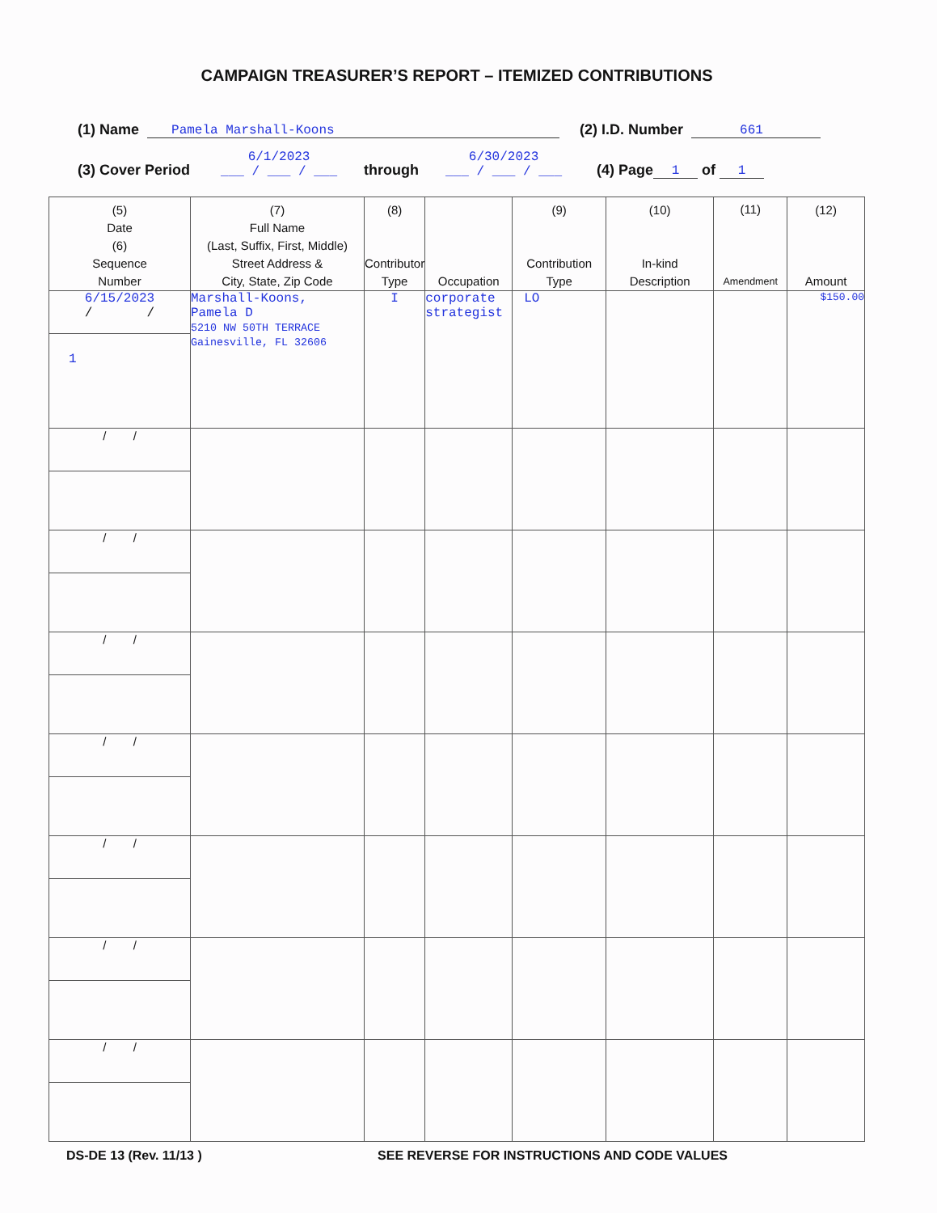CAMPAIGN TREASURER’S REPORT – ITEMIZED CONTRIBUTIONS
(1) Name Pamela Marshall-Koons (2) I.D. Number 661
(3) Cover Period 6/1/2023
___ / ___ / ___ through 6/30/2023
___ / ___ / ___ (4) Page 1 of 1
| (5) Date (6) Sequence Number | (7) Full Name (Last, Suffix, First, Middle) Street Address & City, State, Zip Code | (8) Contributor Type | Occupation | (9) Contribution Type | (10) In-kind Description | (11) Amendment | (12) Amount |
| --- | --- | --- | --- | --- | --- | --- | --- |
| 6/15/2023 / / 1 | Marshall-Koons, Pamela D 5210 NW 50TH TERRACE Gainesville, FL 32606 | I | corporate strategist | LO | | | $150.00 |
| / / | | | | | | | |
| / / | | | | | | | |
| / / | | | | | | | |
| / / | | | | | | | |
| / / | | | | | | | |
| / / | | | | | | | |
| / / | | | | | | | |
DS-DE 13 (Rev. 11/13 ) SEE REVERSE FOR INSTRUCTIONS AND CODE VALUES